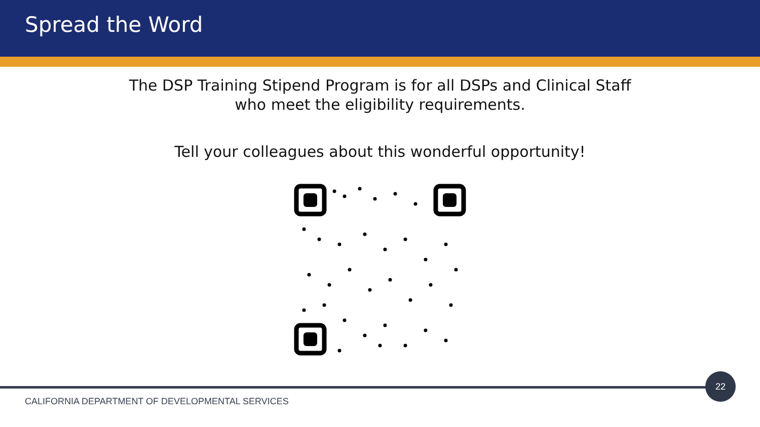Spread the Word
The DSP Training Stipend Program is for all DSPs and Clinical Staff
who meet the eligibility requirements.
Tell your colleagues about this wonderful opportunity!
22
CALIFORNIA DEPARTMENT OF DEVELOPMENTAL SERVICES